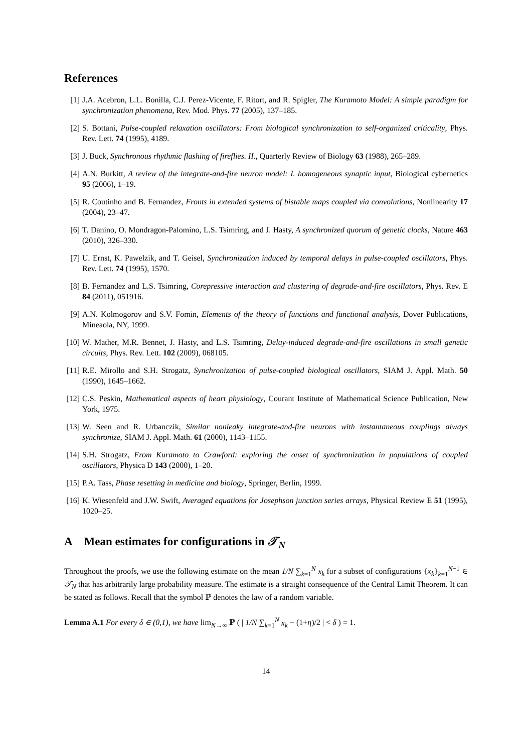References
[1] J.A. Acebron, L.L. Bonilla, C.J. Perez-Vicente, F. Ritort, and R. Spigler, The Kuramoto Model: A simple paradigm for synchronization phenomena, Rev. Mod. Phys. 77 (2005), 137–185.
[2] S. Bottani, Pulse-coupled relaxation oscillators: From biological synchronization to self-organized criticality, Phys. Rev. Lett. 74 (1995), 4189.
[3] J. Buck, Synchronous rhythmic flashing of fireflies. II., Quarterly Review of Biology 63 (1988), 265–289.
[4] A.N. Burkitt, A review of the integrate-and-fire neuron model: I. homogeneous synaptic input, Biological cybernetics 95 (2006), 1–19.
[5] R. Coutinho and B. Fernandez, Fronts in extended systems of bistable maps coupled via convolutions, Nonlinearity 17 (2004), 23–47.
[6] T. Danino, O. Mondragon-Palomino, L.S. Tsimring, and J. Hasty, A synchronized quorum of genetic clocks, Nature 463 (2010), 326–330.
[7] U. Ernst, K. Pawelzik, and T. Geisel, Synchronization induced by temporal delays in pulse-coupled oscillators, Phys. Rev. Lett. 74 (1995), 1570.
[8] B. Fernandez and L.S. Tsimring, Corepressive interaction and clustering of degrade-and-fire oscillators, Phys. Rev. E 84 (2011), 051916.
[9] A.N. Kolmogorov and S.V. Fomin, Elements of the theory of functions and functional analysis, Dover Publications, Mineaola, NY, 1999.
[10]
W. Mather, M.R. Bennet, J. Hasty, and L.S. Tsimring, Delay-induced degrade-and-fire oscillations in small genetic circuits, Phys. Rev. Lett. 102 (2009), 068105.
[11]
R.E. Mirollo and S.H. Strogatz, Synchronization of pulse-coupled biological oscillators, SIAM J. Appl. Math. 50 (1990), 1645–1662.
[12]
C.S. Peskin, Mathematical aspects of heart physiology, Courant Institute of Mathematical Science Publication, New York, 1975.
[13]
W. Seen and R. Urbanczik, Similar nonleaky integrate-and-fire neurons with instantaneous couplings always synchronize, SIAM J. Appl. Math. 61 (2000), 1143–1155.
[14]
S.H. Strogatz, From Kuramoto to Crawford: exploring the onset of synchronization in populations of coupled oscillators, Physica D 143 (2000), 1–20.
[15]
P.A. Tass, Phase resetting in medicine and biology, Springer, Berlin, 1999.
[16]
K. Wiesenfeld and J.W. Swift, Averaged equations for Josephson junction series arrays, Physical Review E 51 (1995), 1020–25.
A Mean estimates for configurations in 𝒯<sub>N</sub>
Throughout the proofs, we use the following estimate on the mean 1/N ∑<sub>k=1</sub><sup>N</sup> x<sub>k</sub> for a subset of configurations {x<sub>k</sub>}<sub>k=1</sub><sup>N−1</sup> ∈ 𝒯<sub>N</sub> that has arbitrarily large probability measure. The estimate is a straight consequence of the Central Limit Theorem. It can be stated as follows. Recall that the symbol ℙ denotes the law of a random variable.
Lemma A.1 For every δ ∈ (0,1), we have lim<sub>N→∞</sub> ℙ ( | 1/N ∑<sub>k=1</sub><sup>N</sup> x<sub>k</sub> − (1+η)/2 | < δ ) = 1.
14